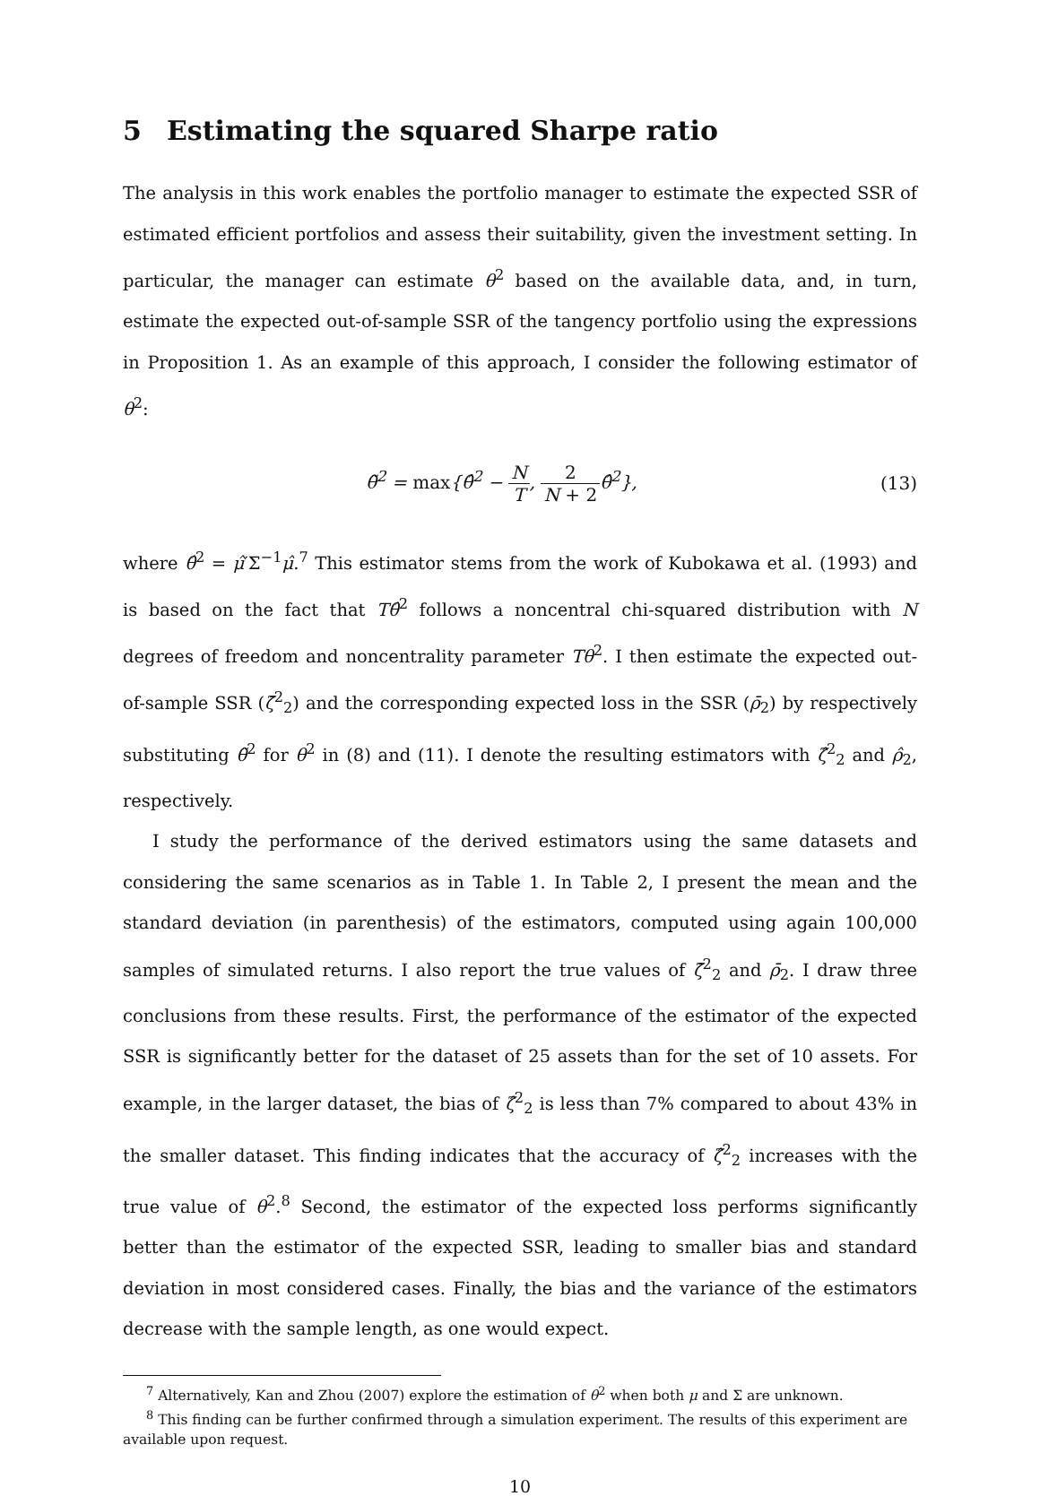5 Estimating the squared Sharpe ratio
The analysis in this work enables the portfolio manager to estimate the expected SSR of estimated efficient portfolios and assess their suitability, given the investment setting. In particular, the manager can estimate θ<sup>2</sup> based on the available data, and, in turn, estimate the expected out-of-sample SSR of the tangency portfolio using the expressions in Proposition 1. As an example of this approach, I consider the following estimator of θ<sup>2</sup>:
θ̃<sup>2</sup> = max{θ̂<sup>2</sup> − N T, 2 N + 2θ̂<sup>2</sup>},
(13)
where θ̂<sup>2</sup> = μ̂′Σ<sup>−1</sup>μ̂.<sup>7</sup> This estimator stems from the work of Kubokawa et al. (1993) and is based on the fact that Tθ̂<sup>2</sup> follows a noncentral chi-squared distribution with N degrees of freedom and noncentrality parameter Tθ<sup>2</sup>. I then estimate the expected out-of-sample SSR (ζ̄<sup>2</sup><sub>2</sub>) and the corresponding expected loss in the SSR (ρ̄<sub>2</sub>) by respectively substituting θ̃<sup>2</sup> for θ<sup>2</sup> in (8) and (11). I denote the resulting estimators with ζ̂<sup>2</sup><sub>2</sub> and ρ̂<sub>2</sub>, respectively.
I study the performance of the derived estimators using the same datasets and considering the same scenarios as in Table 1. In Table 2, I present the mean and the standard deviation (in parenthesis) of the estimators, computed using again 100,000 samples of simulated returns. I also report the true values of ζ̄<sup>2</sup><sub>2</sub> and ρ̄<sub>2</sub>. I draw three conclusions from these results. First, the performance of the estimator of the expected SSR is significantly better for the dataset of 25 assets than for the set of 10 assets. For example, in the larger dataset, the bias of ζ̂<sup>2</sup><sub>2</sub> is less than 7% compared to about 43% in the smaller dataset. This finding indicates that the accuracy of ζ̂<sup>2</sup><sub>2</sub> increases with the true value of θ<sup>2</sup>.<sup>8</sup> Second, the estimator of the expected loss performs significantly better than the estimator of the expected SSR, leading to smaller bias and standard deviation in most considered cases. Finally, the bias and the variance of the estimators decrease with the sample length, as one would expect.
<sup>7</sup> Alternatively, Kan and Zhou (2007) explore the estimation of θ<sup>2</sup> when both μ and Σ are unknown.
<sup>8</sup> This finding can be further confirmed through a simulation experiment. The results of this experiment are available upon request.
10